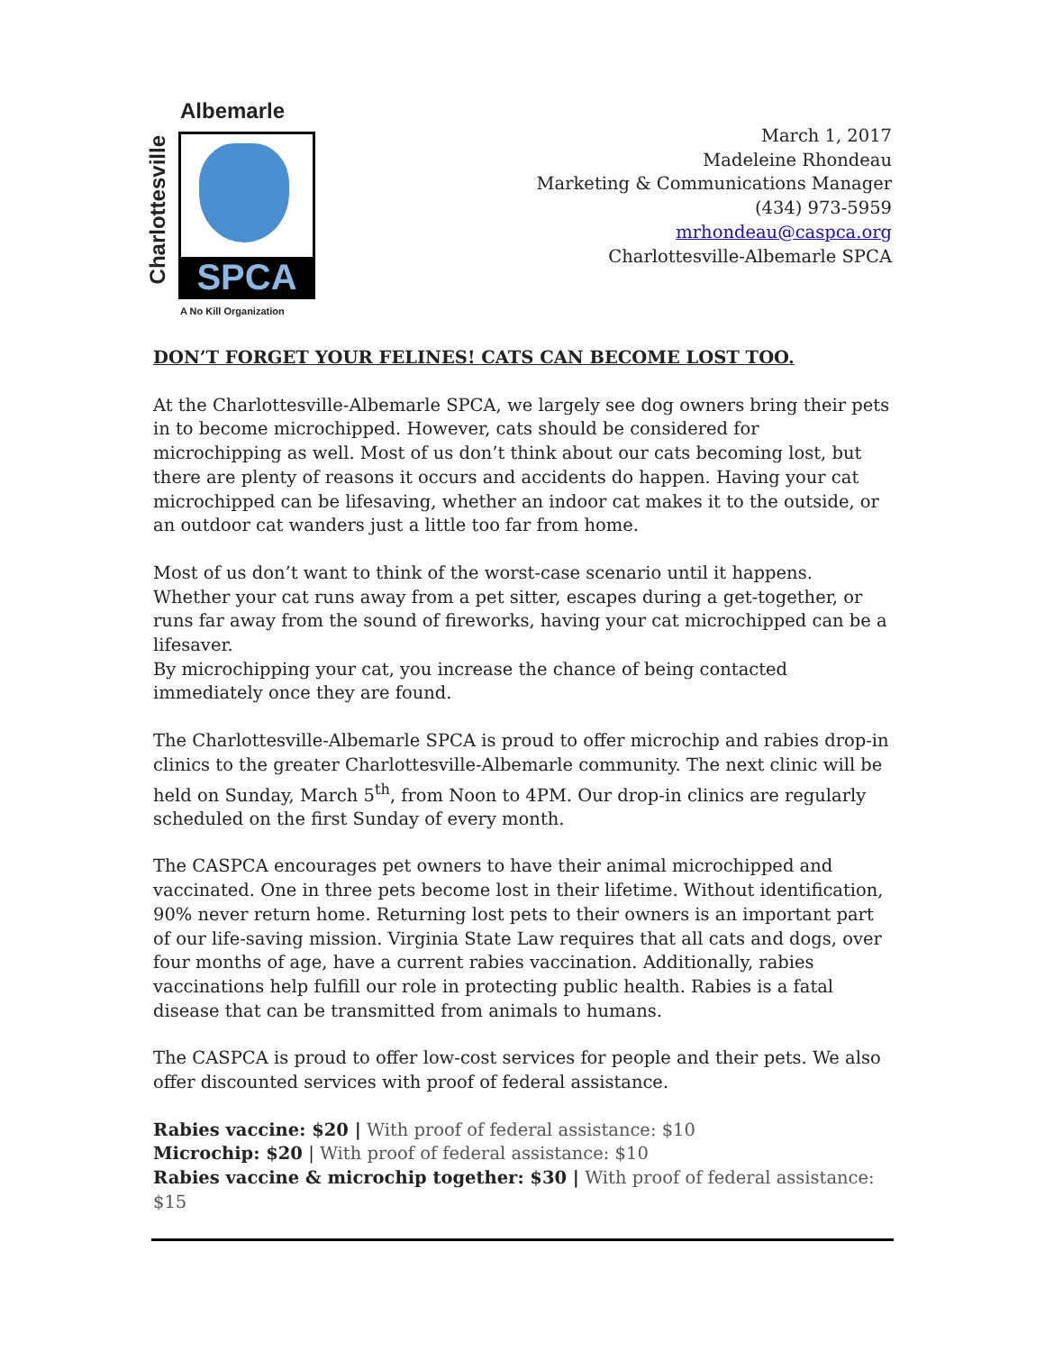Albemarle
Charlottesville
SPCA
A No Kill Organization
March 1, 2017
Madeleine Rhondeau
Marketing & Communications Manager
(434) 973-5959
mrhondeau@caspca.org
Charlottesville-Albemarle SPCA
DON’T FORGET YOUR FELINES! CATS CAN BECOME LOST TOO.
At the Charlottesville-Albemarle SPCA, we largely see dog owners bring their pets in to become microchipped. However, cats should be considered for microchipping as well. Most of us don’t think about our cats becoming lost, but there are plenty of reasons it occurs and accidents do happen. Having your cat microchipped can be lifesaving, whether an indoor cat makes it to the outside, or an outdoor cat wanders just a little too far from home.
Most of us don’t want to think of the worst-case scenario until it happens. Whether your cat runs away from a pet sitter, escapes during a get-together, or runs far away from the sound of fireworks, having your cat microchipped can be a lifesaver.
By microchipping your cat, you increase the chance of being contacted immediately once they are found.
The Charlottesville-Albemarle SPCA is proud to offer microchip and rabies drop-in clinics to the greater Charlottesville-Albemarle community. The next clinic will be held on Sunday, March 5<sup>th</sup>, from Noon to 4PM. Our drop-in clinics are regularly scheduled on the first Sunday of every month.
The CASPCA encourages pet owners to have their animal microchipped and vaccinated. One in three pets become lost in their lifetime. Without identification, 90% never return home. Returning lost pets to their owners is an important part of our life-saving mission. Virginia State Law requires that all cats and dogs, over four months of age, have a current rabies vaccination. Additionally, rabies vaccinations help fulfill our role in protecting public health. Rabies is a fatal disease that can be transmitted from animals to humans.
The CASPCA is proud to offer low-cost services for people and their pets. We also offer discounted services with proof of federal assistance.
Rabies vaccine: $20 | With proof of federal assistance: $10
Microchip: $20 | With proof of federal assistance: $10
Rabies vaccine & microchip together: $30 | With proof of federal assistance: $15